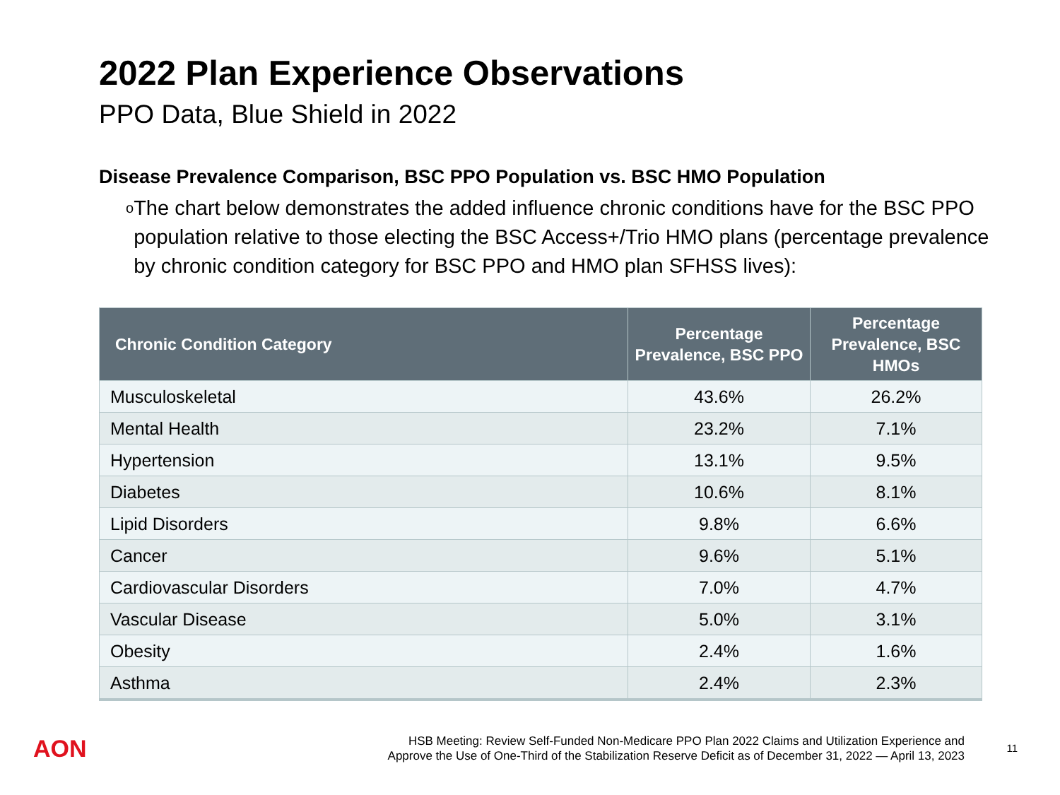2022 Plan Experience Observations
PPO Data, Blue Shield in 2022
Disease Prevalence Comparison, BSC PPO Population vs. BSC HMO Population
o The chart below demonstrates the added influence chronic conditions have for the BSC PPO population relative to those electing the BSC Access+/Trio HMO plans (percentage prevalence by chronic condition category for BSC PPO and HMO plan SFHSS lives):
| Chronic Condition Category | Percentage Prevalence, BSC PPO | Percentage Prevalence, BSC HMOs |
| --- | --- | --- |
| Musculoskeletal | 43.6% | 26.2% |
| Mental Health | 23.2% | 7.1% |
| Hypertension | 13.1% | 9.5% |
| Diabetes | 10.6% | 8.1% |
| Lipid Disorders | 9.8% | 6.6% |
| Cancer | 9.6% | 5.1% |
| Cardiovascular Disorders | 7.0% | 4.7% |
| Vascular Disease | 5.0% | 3.1% |
| Obesity | 2.4% | 1.6% |
| Asthma | 2.4% | 2.3% |
AON
HSB Meeting: Review Self-Funded Non-Medicare PPO Plan 2022 Claims and Utilization Experience and
Approve the Use of One-Third of the Stabilization Reserve Deficit as of December 31, 2022 — April 13, 2023
11